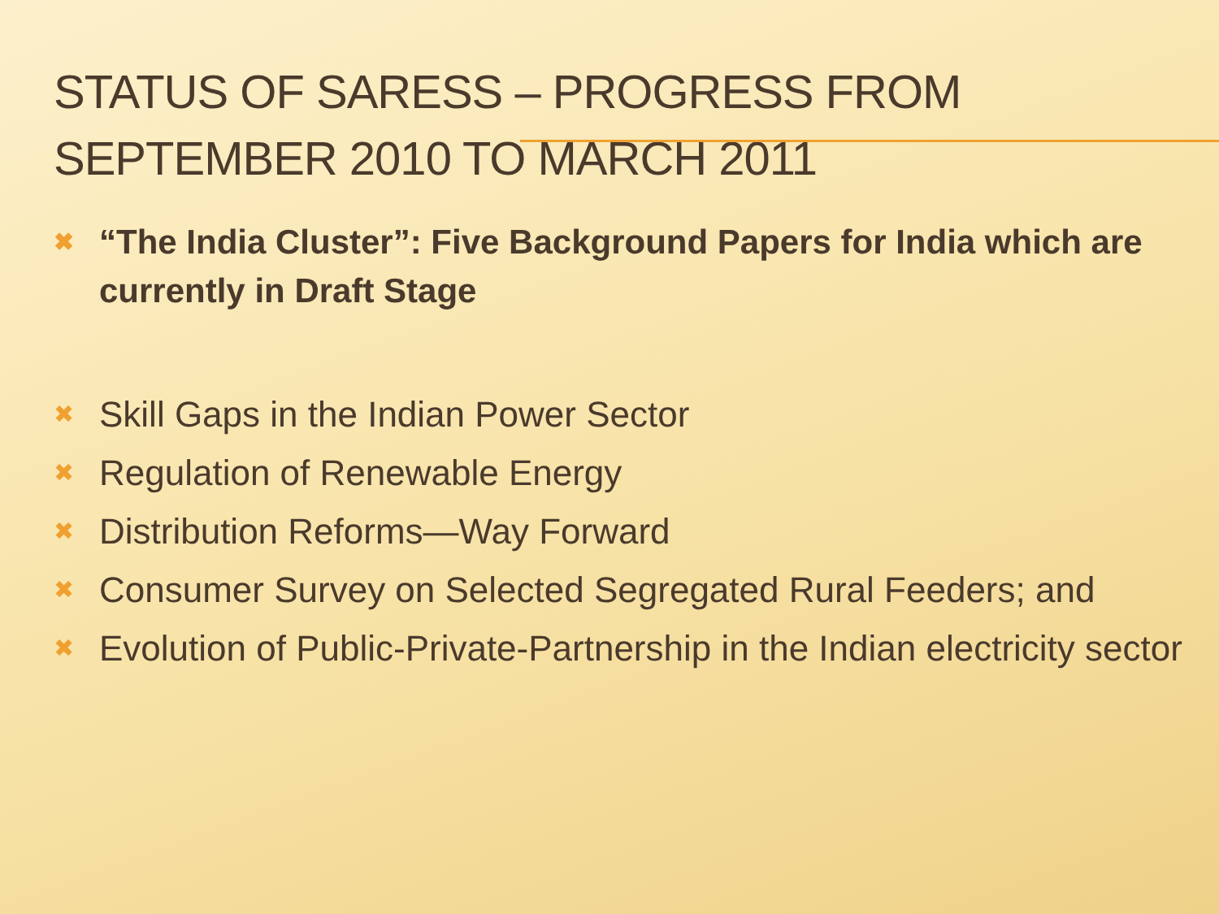STATUS OF SARESS – PROGRESS FROM SEPTEMBER 2010 TO MARCH 2011
✖ “The India Cluster”: Five Background Papers for India which are currently in Draft Stage
✖ Skill Gaps in the Indian Power Sector
✖ Regulation of Renewable Energy
✖ Distribution Reforms—Way Forward
✖ Consumer Survey on Selected Segregated Rural Feeders; and
✖ Evolution of Public-Private-Partnership in the Indian electricity sector